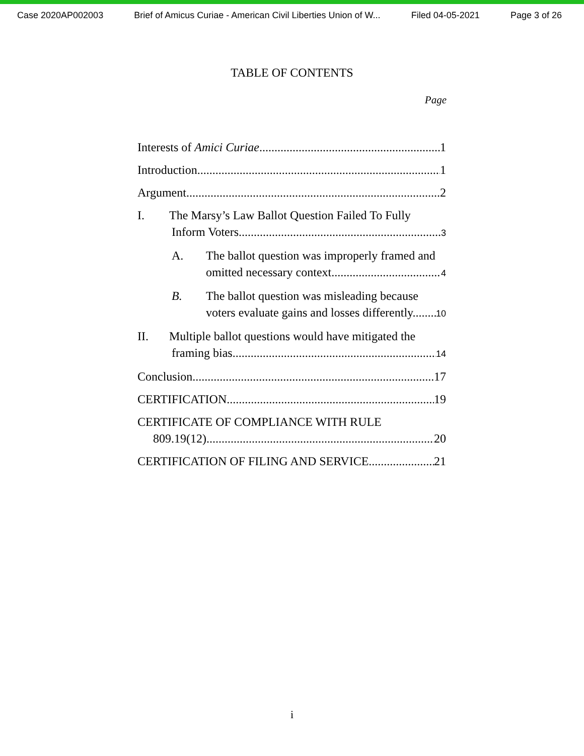Case 2020AP002003 Brief of Amicus Curiae - American Civil Liberties Union of W... Filed 04-05-2021 Page 3 of 26
TABLE OF CONTENTS
Page
Interests of Amici Curiae 1
Introduction 1
Argument 2
I. The Marsy’s Law Ballot Question Failed To Fully
Inform Voters. 3
A. The ballot question was improperly framed and
omitted necessary context 4
B. The ballot question was misleading because
voters evaluate gains and losses differently. 10
II. Multiple ballot questions would have mitigated the
framing bias. 14
Conclusion 17
CERTIFICATION 19
CERTIFICATE OF COMPLIANCE WITH RULE
809.19(12) 20
CERTIFICATION OF FILING AND SERVICE 21
i